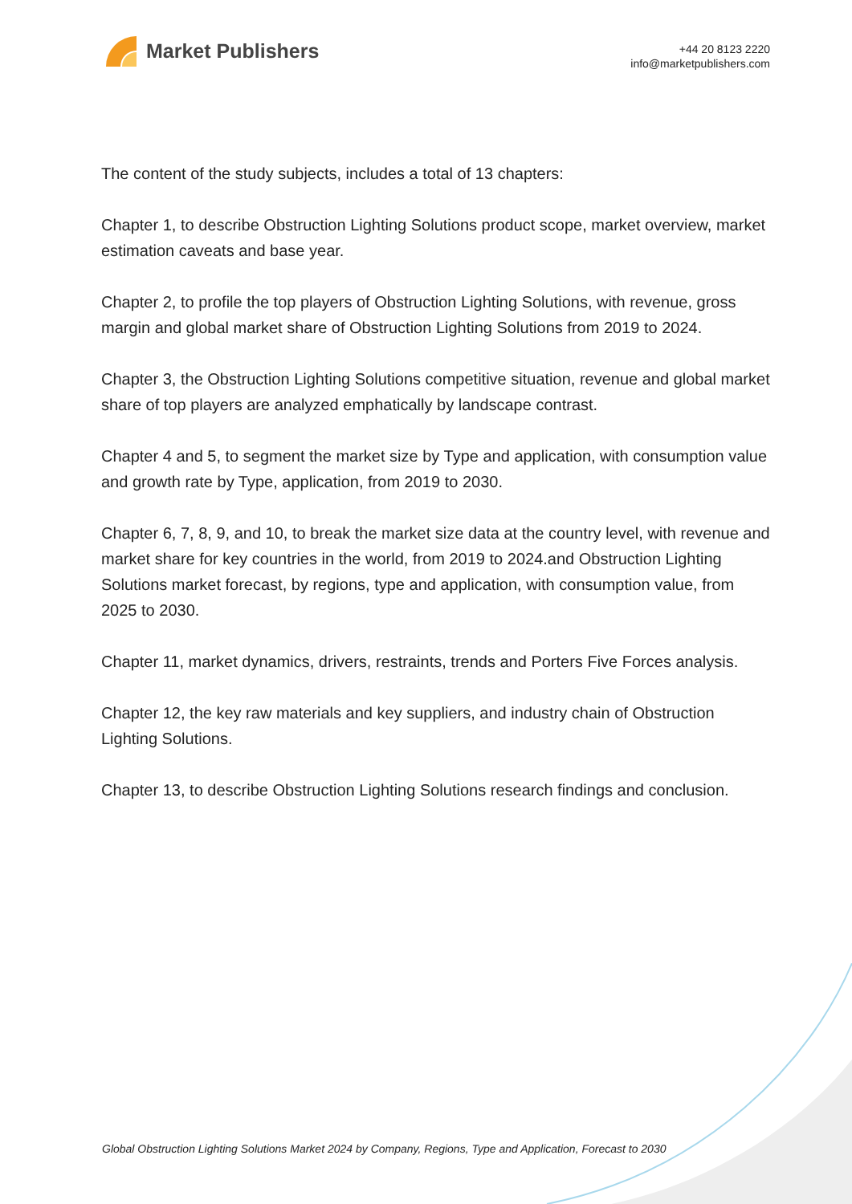Market Publishers
+44 20 8123 2220
info@marketpublishers.com
The content of the study subjects, includes a total of 13 chapters:
Chapter 1, to describe Obstruction Lighting Solutions product scope, market overview, market estimation caveats and base year.
Chapter 2, to profile the top players of Obstruction Lighting Solutions, with revenue, gross margin and global market share of Obstruction Lighting Solutions from 2019 to 2024.
Chapter 3, the Obstruction Lighting Solutions competitive situation, revenue and global market share of top players are analyzed emphatically by landscape contrast.
Chapter 4 and 5, to segment the market size by Type and application, with consumption value and growth rate by Type, application, from 2019 to 2030.
Chapter 6, 7, 8, 9, and 10, to break the market size data at the country level, with revenue and market share for key countries in the world, from 2019 to 2024.and Obstruction Lighting Solutions market forecast, by regions, type and application, with consumption value, from 2025 to 2030.
Chapter 11, market dynamics, drivers, restraints, trends and Porters Five Forces analysis.
Chapter 12, the key raw materials and key suppliers, and industry chain of Obstruction Lighting Solutions.
Chapter 13, to describe Obstruction Lighting Solutions research findings and conclusion.
Global Obstruction Lighting Solutions Market 2024 by Company, Regions, Type and Application, Forecast to 2030